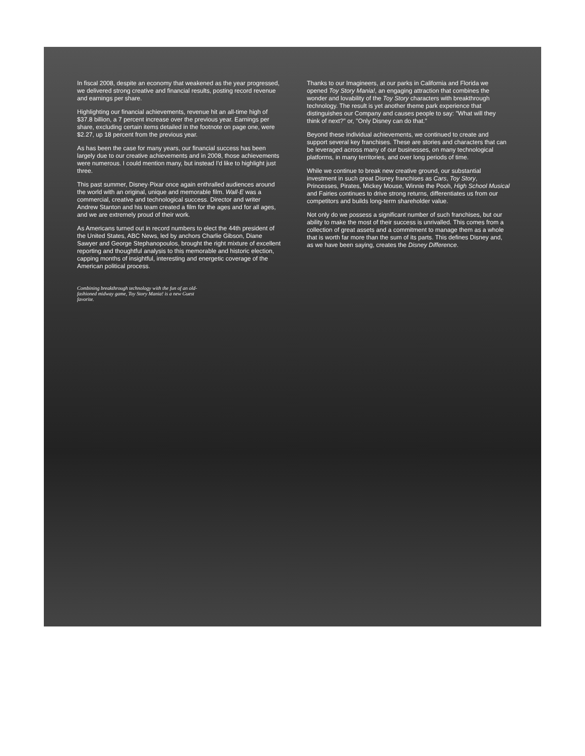In fiscal 2008, despite an economy that weakened as the year progressed, we delivered strong creative and financial results, posting record revenue and earnings per share.
Highlighting our financial achievements, revenue hit an all-time high of $37.8 billion, a 7 percent increase over the previous year. Earnings per share, excluding certain items detailed in the footnote on page one, were $2.27, up 18 percent from the previous year.
As has been the case for many years, our financial success has been largely due to our creative achievements and in 2008, those achievements were numerous. I could mention many, but instead I'd like to highlight just three.
This past summer, Disney·Pixar once again enthralled audiences around the world with an original, unique and memorable film. Wall·E was a commercial, creative and technological success. Director and writer Andrew Stanton and his team created a film for the ages and for all ages, and we are extremely proud of their work.
As Americans turned out in record numbers to elect the 44th president of the United States, ABC News, led by anchors Charlie Gibson, Diane Sawyer and George Stephanopoulos, brought the right mixture of excellent reporting and thoughtful analysis to this memorable and historic election, capping months of insightful, interesting and energetic coverage of the American political process.
Combining breakthrough technology with the fun of an old-fashioned midway game, Toy Story Mania! is a new Guest favorite.
Thanks to our Imagineers, at our parks in California and Florida we opened Toy Story Mania!, an engaging attraction that combines the wonder and lovability of the Toy Story characters with breakthrough technology. The result is yet another theme park experience that distinguishes our Company and causes people to say: "What will they think of next?" or, "Only Disney can do that."
Beyond these individual achievements, we continued to create and support several key franchises. These are stories and characters that can be leveraged across many of our businesses, on many technological platforms, in many territories, and over long periods of time.
While we continue to break new creative ground, our substantial investment in such great Disney franchises as Cars, Toy Story, Princesses, Pirates, Mickey Mouse, Winnie the Pooh, High School Musical and Fairies continues to drive strong returns, differentiates us from our competitors and builds long-term shareholder value.
Not only do we possess a significant number of such franchises, but our ability to make the most of their success is unrivalled. This comes from a collection of great assets and a commitment to manage them as a whole that is worth far more than the sum of its parts. This defines Disney and, as we have been saying, creates the Disney Difference.